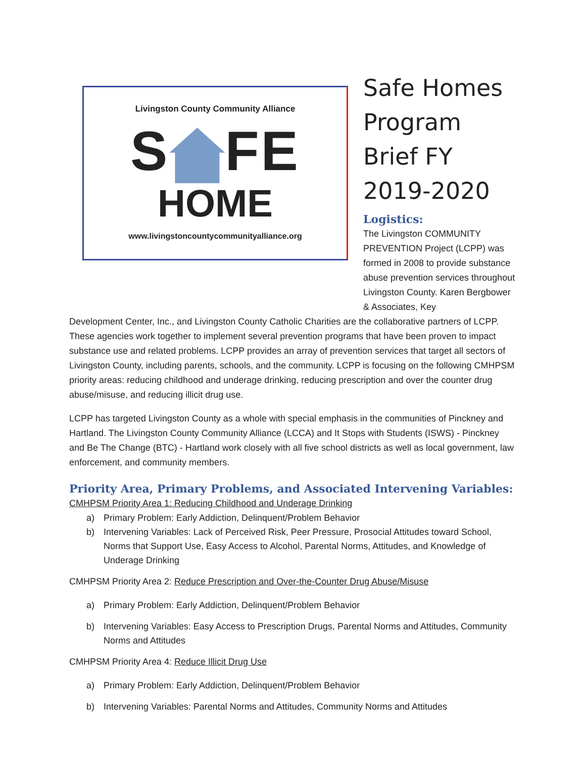Livingston County Community Alliance
S FE
HOME
www.livingstoncountycommunityalliance.org
Safe Homes Program Brief FY 2019-2020
Logistics:
The Livingston COMMUNITY PREVENTION Project (LCPP) was formed in 2008 to provide substance abuse prevention services throughout Livingston County. Karen Bergbower & Associates, Key
Development Center, Inc., and Livingston County Catholic Charities are the collaborative partners of LCPP. These agencies work together to implement several prevention programs that have been proven to impact substance use and related problems. LCPP provides an array of prevention services that target all sectors of Livingston County, including parents, schools, and the community. LCPP is focusing on the following CMHPSM priority areas: reducing childhood and underage drinking, reducing prescription and over the counter drug abuse/misuse, and reducing illicit drug use.
LCPP has targeted Livingston County as a whole with special emphasis in the communities of Pinckney and Hartland. The Livingston County Community Alliance (LCCA) and It Stops with Students (ISWS) - Pinckney and Be The Change (BTC) - Hartland work closely with all five school districts as well as local government, law enforcement, and community members.
Priority Area, Primary Problems, and Associated Intervening Variables:
CMHPSM Priority Area 1: Reducing Childhood and Underage Drinking
a) Primary Problem: Early Addiction, Delinquent/Problem Behavior
b) Intervening Variables: Lack of Perceived Risk, Peer Pressure, Prosocial Attitudes toward School, Norms that Support Use, Easy Access to Alcohol, Parental Norms, Attitudes, and Knowledge of Underage Drinking
CMHPSM Priority Area 2: Reduce Prescription and Over-the-Counter Drug Abuse/Misuse
a) Primary Problem: Early Addiction, Delinquent/Problem Behavior
b) Intervening Variables: Easy Access to Prescription Drugs, Parental Norms and Attitudes, Community Norms and Attitudes
CMHPSM Priority Area 4: Reduce Illicit Drug Use
a) Primary Problem: Early Addiction, Delinquent/Problem Behavior
b) Intervening Variables: Parental Norms and Attitudes, Community Norms and Attitudes